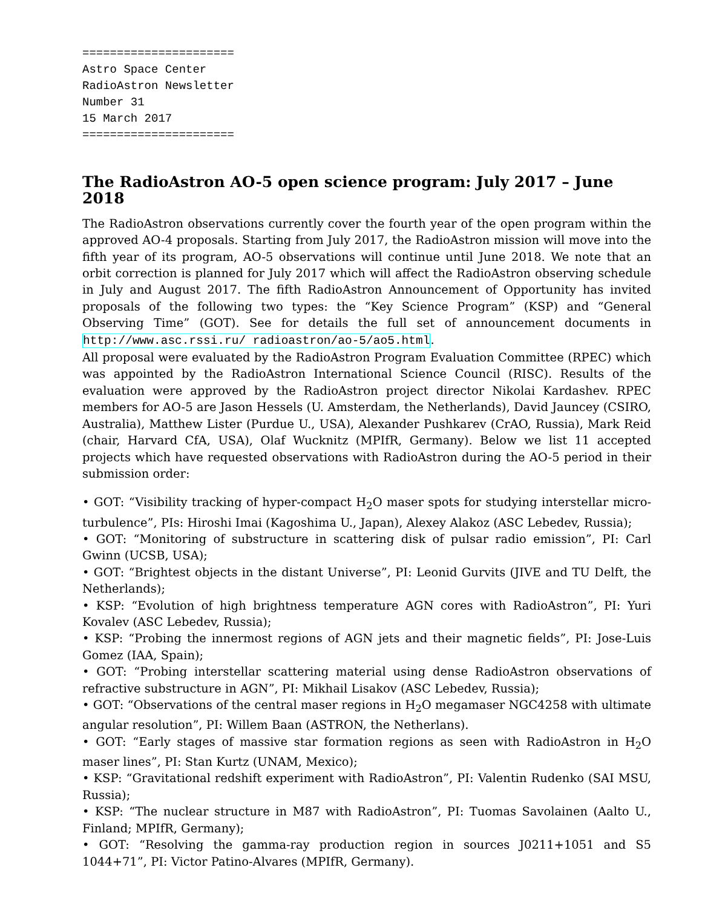======================
Astro Space Center
RadioAstron Newsletter
Number 31
15 March 2017
======================
The RadioAstron AO-5 open science program: July 2017 – June 2018
The RadioAstron observations currently cover the fourth year of the open program within the approved AO-4 proposals. Starting from July 2017, the RadioAstron mission will move into the fifth year of its program, AO-5 observations will continue until June 2018. We note that an orbit correction is planned for July 2017 which will affect the RadioAstron observing schedule in July and August 2017. The fifth RadioAstron Announcement of Opportunity has invited proposals of the following two types: the “Key Science Program” (KSP) and “General Observing Time” (GOT). See for details the full set of announcement documents in http://www.asc.rssi.ru/ radioastron/ao-5/ao5.html.
All proposal were evaluated by the RadioAstron Program Evaluation Committee (RPEC) which was appointed by the RadioAstron International Science Council (RISC). Results of the evaluation were approved by the RadioAstron project director Nikolai Kardashev. RPEC members for AO-5 are Jason Hessels (U. Amsterdam, the Netherlands), David Jauncey (CSIRO, Australia), Matthew Lister (Purdue U., USA), Alexander Pushkarev (CrAO, Russia), Mark Reid (chair, Harvard CfA, USA), Olaf Wucknitz (MPIfR, Germany). Below we list 11 accepted projects which have requested observations with RadioAstron during the AO-5 period in their submission order:
• GOT: “Visibility tracking of hyper-compact H<sub>2</sub>O maser spots for studying interstellar micro-turbulence”, PIs: Hiroshi Imai (Kagoshima U., Japan), Alexey Alakoz (ASC Lebedev, Russia);
• GOT: “Monitoring of substructure in scattering disk of pulsar radio emission”, PI: Carl Gwinn (UCSB, USA);
• GOT: “Brightest objects in the distant Universe”, PI: Leonid Gurvits (JIVE and TU Delft, the Netherlands);
• KSP: “Evolution of high brightness temperature AGN cores with RadioAstron”, PI: Yuri Kovalev (ASC Lebedev, Russia);
• KSP: “Probing the innermost regions of AGN jets and their magnetic fields”, PI: Jose-Luis Gomez (IAA, Spain);
• GOT: “Probing interstellar scattering material using dense RadioAstron observations of refractive substructure in AGN”, PI: Mikhail Lisakov (ASC Lebedev, Russia);
• GOT: “Observations of the central maser regions in H<sub>2</sub>O megamaser NGC4258 with ultimate angular resolution”, PI: Willem Baan (ASTRON, the Netherlans).
• GOT: “Early stages of massive star formation regions as seen with RadioAstron in H<sub>2</sub>O maser lines”, PI: Stan Kurtz (UNAM, Mexico);
• KSP: “Gravitational redshift experiment with RadioAstron”, PI: Valentin Rudenko (SAI MSU, Russia);
• KSP: “The nuclear structure in M87 with RadioAstron”, PI: Tuomas Savolainen (Aalto U., Finland; MPIfR, Germany);
• GOT: “Resolving the gamma-ray production region in sources J0211+1051 and S5 1044+71”, PI: Victor Patino-Alvares (MPIfR, Germany).